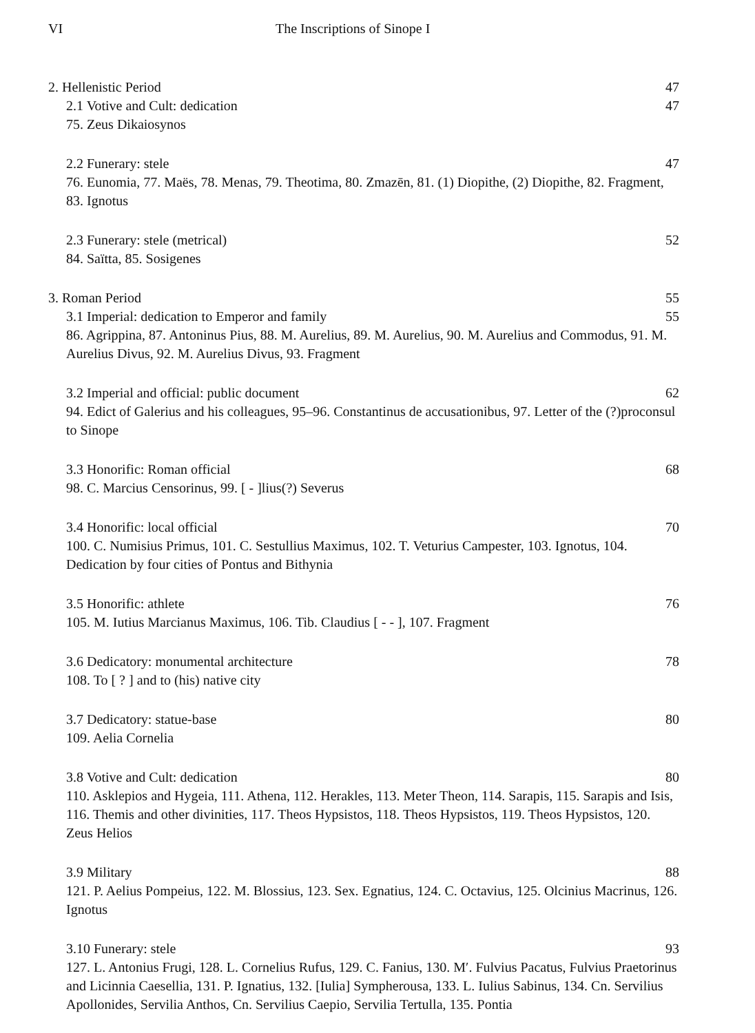VI The Inscriptions of Sinope I
2. Hellenistic Period 47
2.1 Votive and Cult: dedication 47
75. Zeus Dikaiosynos
2.2 Funerary: stele 47
76. Eunomia, 77. Maës, 78. Menas, 79. Theotima, 80. Zmazēn, 81. (1) Diopithe, (2) Diopithe, 82. Fragment, 83. Ignotus
2.3 Funerary: stele (metrical) 52
84. Saïtta, 85. Sosigenes
3. Roman Period 55
3.1 Imperial: dedication to Emperor and family 55
86. Agrippina, 87. Antoninus Pius, 88. M. Aurelius, 89. M. Aurelius, 90. M. Aurelius and Commodus, 91. M. Aurelius Divus, 92. M. Aurelius Divus, 93. Fragment
3.2 Imperial and official: public document 62
94. Edict of Galerius and his colleagues, 95–96. Constantinus de accusationibus, 97. Letter of the (?)proconsul to Sinope
3.3 Honorific: Roman official 68
98. C. Marcius Censorinus, 99. [ - ]lius(?) Severus
3.4 Honorific: local official 70
100. C. Numisius Primus, 101. C. Sestullius Maximus, 102. T. Veturius Campester, 103. Ignotus, 104. Dedication by four cities of Pontus and Bithynia
3.5 Honorific: athlete 76
105. M. Iutius Marcianus Maximus, 106. Tib. Claudius [ - - ], 107. Fragment
3.6 Dedicatory: monumental architecture 78
108. To [ ? ] and to (his) native city
3.7 Dedicatory: statue-base 80
109. Aelia Cornelia
3.8 Votive and Cult: dedication 80
110. Asklepios and Hygeia, 111. Athena, 112. Herakles, 113. Meter Theon, 114. Sarapis, 115. Sarapis and Isis, 116. Themis and other divinities, 117. Theos Hypsistos, 118. Theos Hypsistos, 119. Theos Hypsistos, 120. Zeus Helios
3.9 Military 88
121. P. Aelius Pompeius, 122. M. Blossius, 123. Sex. Egnatius, 124. C. Octavius, 125. Olcinius Macrinus, 126. Ignotus
3.10 Funerary: stele 93
127. L. Antonius Frugi, 128. L. Cornelius Rufus, 129. C. Fanius, 130. M′. Fulvius Pacatus, Fulvius Praetorinus and Licinnia Caesellia, 131. P. Ignatius, 132. [Iulia] Sympherousa, 133. L. Iulius Sabinus, 134. Cn. Servilius Apollonides, Servilia Anthos, Cn. Servilius Caepio, Servilia Tertulla, 135. Pontia